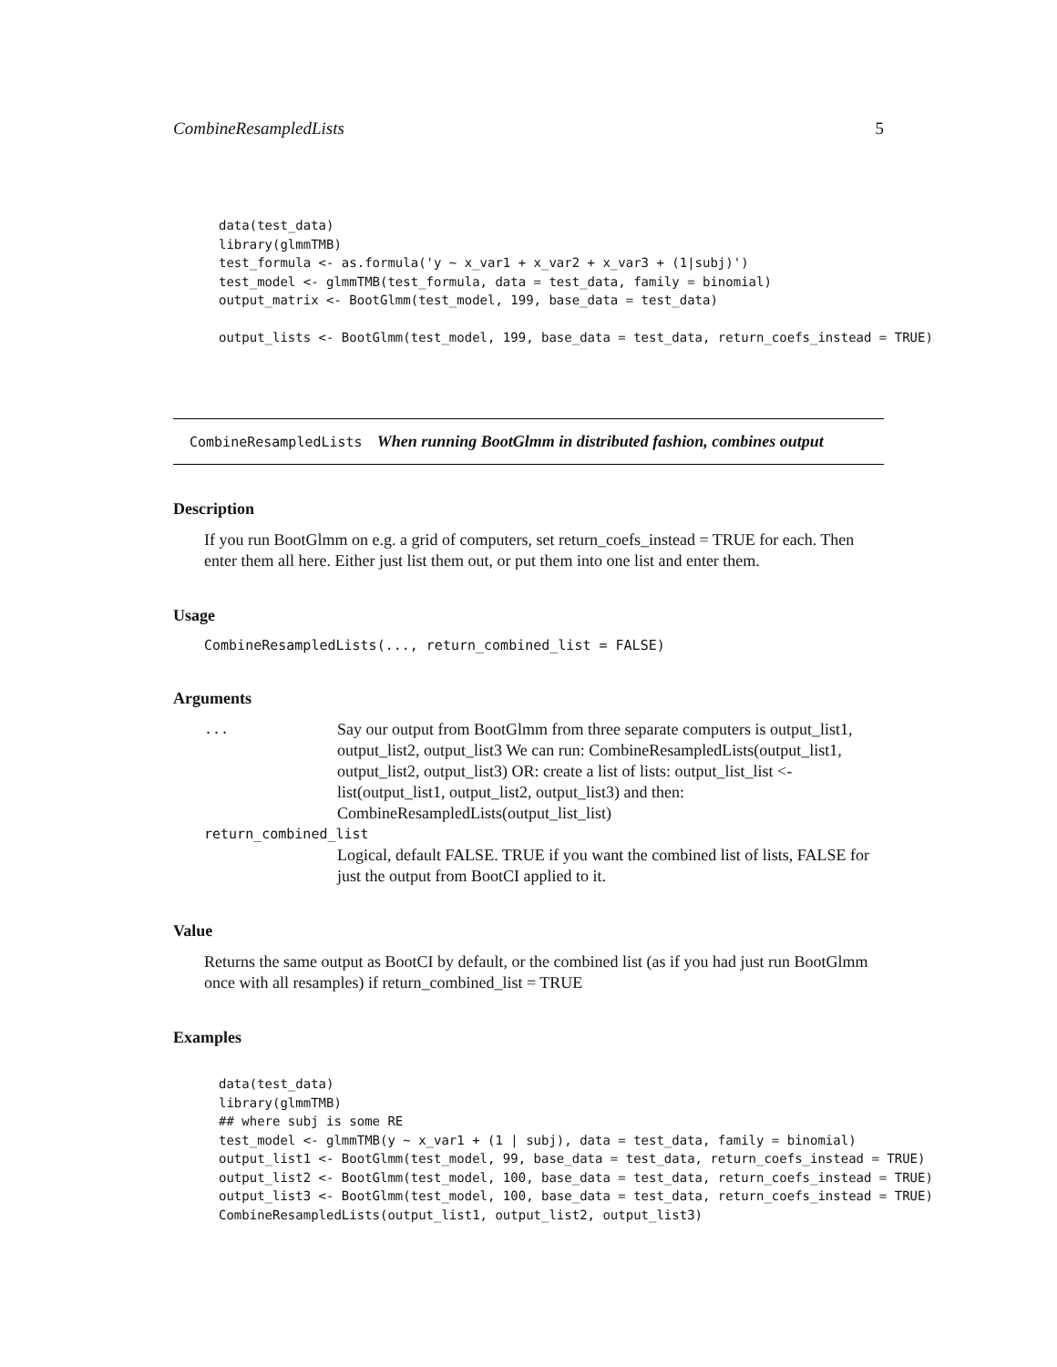CombineResampledLists 5
data(test_data)
library(glmmTMB)
test_formula <- as.formula('y ~ x_var1 + x_var2 + x_var3 + (1|subj)')
test_model <- glmmTMB(test_formula, data = test_data, family = binomial)
output_matrix <- BootGlmm(test_model, 199, base_data = test_data)

output_lists <- BootGlmm(test_model, 199, base_data = test_data, return_coefs_instead = TRUE)
CombineResampledLists When running BootGlmm in distributed fashion, combines output
Description
If you run BootGlmm on e.g. a grid of computers, set return_coefs_instead = TRUE for each. Then enter them all here. Either just list them out, or put them into one list and enter them.
Usage
CombineResampledLists(..., return_combined_list = FALSE)
Arguments
...
Say our output from BootGlmm from three separate computers is output_list1, output_list2, output_list3 We can run: CombineResampledLists(output_list1, output_list2, output_list3) OR: create a list of lists: output_list_list <- list(output_list1, output_list2, output_list3) and then: CombineResampledLists(output_list_list)
return_combined_list
Logical, default FALSE. TRUE if you want the combined list of lists, FALSE for just the output from BootCI applied to it.
Value
Returns the same output as BootCI by default, or the combined list (as if you had just run BootGlmm once with all resamples) if return_combined_list = TRUE
Examples
data(test_data)
library(glmmTMB)
## where subj is some RE
test_model <- glmmTMB(y ~ x_var1 + (1 | subj), data = test_data, family = binomial)
output_list1 <- BootGlmm(test_model, 99, base_data = test_data, return_coefs_instead = TRUE)
output_list2 <- BootGlmm(test_model, 100, base_data = test_data, return_coefs_instead = TRUE)
output_list3 <- BootGlmm(test_model, 100, base_data = test_data, return_coefs_instead = TRUE)
CombineResampledLists(output_list1, output_list2, output_list3)